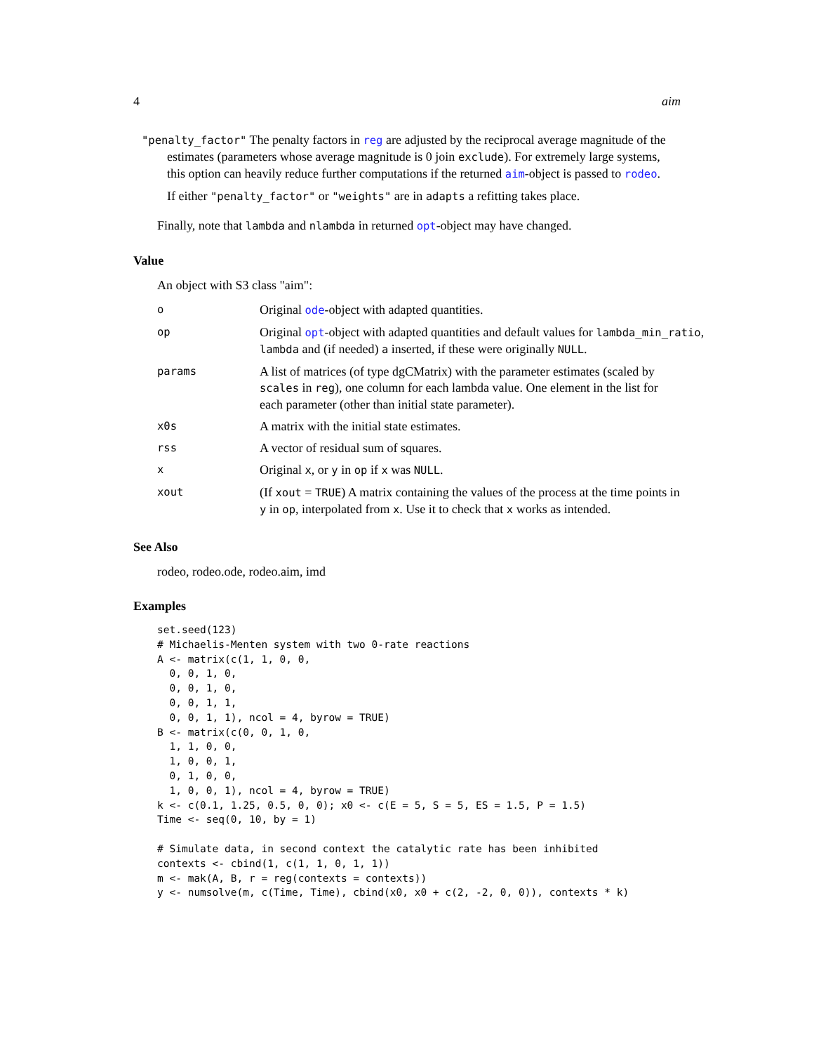4 aim
"penalty_factor" The penalty factors in reg are adjusted by the reciprocal average magnitude of the estimates (parameters whose average magnitude is 0 join exclude). For extremely large systems, this option can heavily reduce further computations if the returned aim-object is passed to rodeo.
If either "penalty_factor" or "weights" are in adapts a refitting takes place.
Finally, note that lambda and nlambda in returned opt-object may have changed.
Value
An object with S3 class "aim":
| o | Original ode -object with adapted quantities. |
| op | Original opt -object with adapted quantities and default values for lambda_min_ratio , lambda and (if needed) a inserted, if these were originally NULL . |
| params | A list of matrices (of type dgCMatrix) with the parameter estimates (scaled by scales in reg ), one column for each lambda value. One element in the list for each parameter (other than initial state parameter). |
| x0s | A matrix with the initial state estimates. |
| rss | A vector of residual sum of squares. |
| x | Original x , or y in op if x was NULL . |
| xout | (If xout = TRUE ) A matrix containing the values of the process at the time points in y in op , interpolated from x . Use it to check that x works as intended. |
See Also
rodeo, rodeo.ode, rodeo.aim, imd
Examples
set.seed(123)
# Michaelis-Menten system with two 0-rate reactions
A <- matrix(c(1, 1, 0, 0,
  0, 0, 1, 0,
  0, 0, 1, 0,
  0, 0, 1, 1,
  0, 0, 1, 1), ncol = 4, byrow = TRUE)
B <- matrix(c(0, 0, 1, 0,
  1, 1, 0, 0,
  1, 0, 0, 1,
  0, 1, 0, 0,
  1, 0, 0, 1), ncol = 4, byrow = TRUE)
k <- c(0.1, 1.25, 0.5, 0, 0); x0 <- c(E = 5, S = 5, ES = 1.5, P = 1.5)
Time <- seq(0, 10, by = 1)

# Simulate data, in second context the catalytic rate has been inhibited
contexts <- cbind(1, c(1, 1, 0, 1, 1))
m <- mak(A, B, r = reg(contexts = contexts))
y <- numsolve(m, c(Time, Time), cbind(x0, x0 + c(2, -2, 0, 0)), contexts * k)